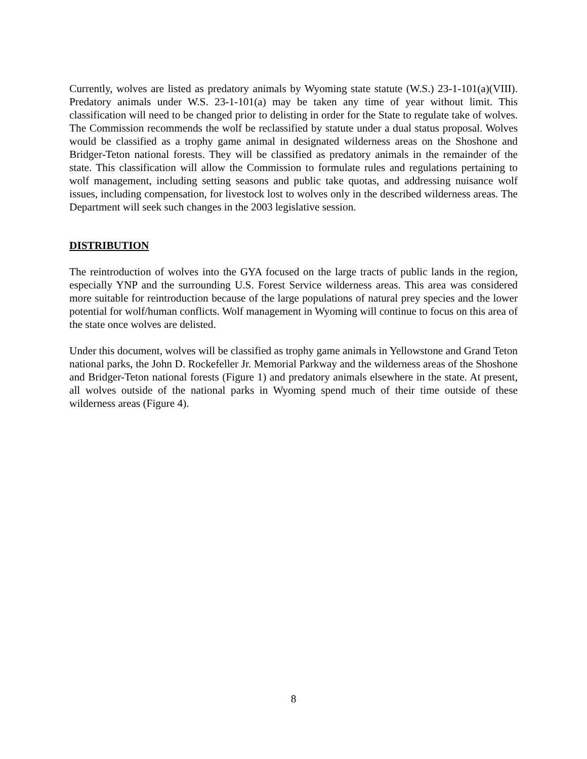Currently, wolves are listed as predatory animals by Wyoming state statute (W.S.) 23-1-101(a)(VIII). Predatory animals under W.S. 23-1-101(a) may be taken any time of year without limit. This classification will need to be changed prior to delisting in order for the State to regulate take of wolves. The Commission recommends the wolf be reclassified by statute under a dual status proposal. Wolves would be classified as a trophy game animal in designated wilderness areas on the Shoshone and Bridger-Teton national forests. They will be classified as predatory animals in the remainder of the state. This classification will allow the Commission to formulate rules and regulations pertaining to wolf management, including setting seasons and public take quotas, and addressing nuisance wolf issues, including compensation, for livestock lost to wolves only in the described wilderness areas. The Department will seek such changes in the 2003 legislative session.
DISTRIBUTION
The reintroduction of wolves into the GYA focused on the large tracts of public lands in the region, especially YNP and the surrounding U.S. Forest Service wilderness areas. This area was considered more suitable for reintroduction because of the large populations of natural prey species and the lower potential for wolf/human conflicts. Wolf management in Wyoming will continue to focus on this area of the state once wolves are delisted.
Under this document, wolves will be classified as trophy game animals in Yellowstone and Grand Teton national parks, the John D. Rockefeller Jr. Memorial Parkway and the wilderness areas of the Shoshone and Bridger-Teton national forests (Figure 1) and predatory animals elsewhere in the state. At present, all wolves outside of the national parks in Wyoming spend much of their time outside of these wilderness areas (Figure 4).
8